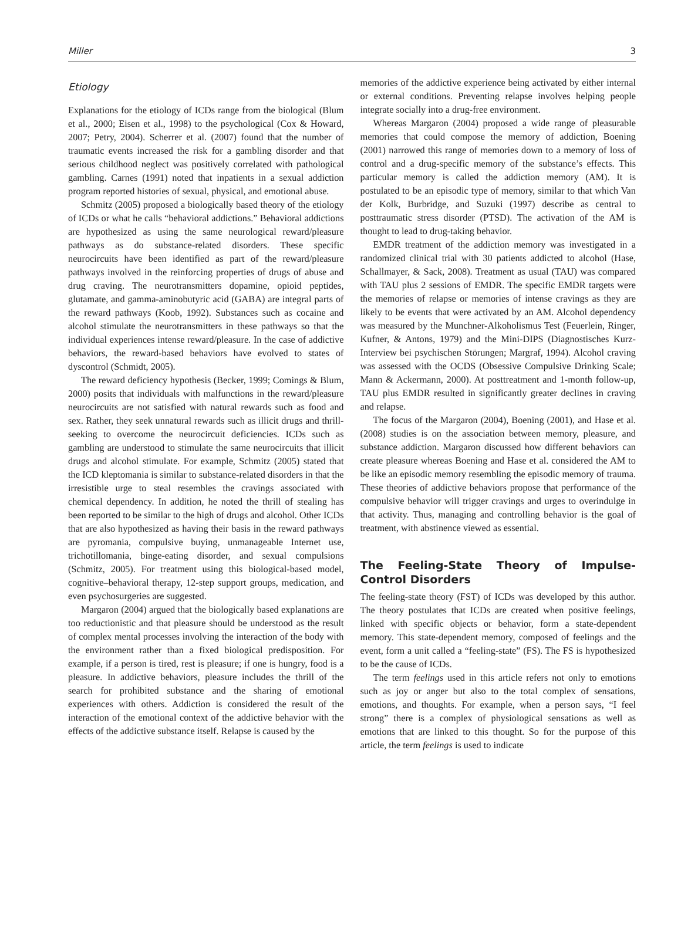Miller 3
Etiology
Explanations for the etiology of ICDs range from the biological (Blum et al., 2000; Eisen et al., 1998) to the psychological (Cox & Howard, 2007; Petry, 2004). Scherrer et al. (2007) found that the number of traumatic events increased the risk for a gambling disorder and that serious childhood neglect was positively correlated with pathological gambling. Carnes (1991) noted that inpatients in a sexual addiction program reported histories of sexual, physical, and emotional abuse.
Schmitz (2005) proposed a biologically based theory of the etiology of ICDs or what he calls “behavioral addictions.” Behavioral addictions are hypothesized as using the same neurological reward/pleasure pathways as do substance-related disorders. These specific neurocircuits have been identified as part of the reward/pleasure pathways involved in the reinforcing properties of drugs of abuse and drug craving. The neurotransmitters dopamine, opioid peptides, glutamate, and gamma-aminobutyric acid (GABA) are integral parts of the reward pathways (Koob, 1992). Substances such as cocaine and alcohol stimulate the neurotransmitters in these pathways so that the individual experiences intense reward/pleasure. In the case of addictive behaviors, the reward-based behaviors have evolved to states of dyscontrol (Schmidt, 2005).
The reward deficiency hypothesis (Becker, 1999; Comings & Blum, 2000) posits that individuals with malfunctions in the reward/pleasure neurocircuits are not satisfied with natural rewards such as food and sex. Rather, they seek unnatural rewards such as illicit drugs and thrill-seeking to overcome the neurocircuit deficiencies. ICDs such as gambling are understood to stimulate the same neurocircuits that illicit drugs and alcohol stimulate. For example, Schmitz (2005) stated that the ICD kleptomania is similar to substance-related disorders in that the irresistible urge to steal resembles the cravings associated with chemical dependency. In addition, he noted the thrill of stealing has been reported to be similar to the high of drugs and alcohol. Other ICDs that are also hypothesized as having their basis in the reward pathways are pyromania, compulsive buying, unmanageable Internet use, trichotillomania, binge-eating disorder, and sexual compulsions (Schmitz, 2005). For treatment using this biological-based model, cognitive–behavioral therapy, 12-step support groups, medication, and even psychosurgeries are suggested.
Margaron (2004) argued that the biologically based explanations are too reductionistic and that pleasure should be understood as the result of complex mental processes involving the interaction of the body with the environment rather than a fixed biological predisposition. For example, if a person is tired, rest is pleasure; if one is hungry, food is a pleasure. In addictive behaviors, pleasure includes the thrill of the search for prohibited substance and the sharing of emotional experiences with others. Addiction is considered the result of the interaction of the emotional context of the addictive behavior with the effects of the addictive substance itself. Relapse is caused by the
memories of the addictive experience being activated by either internal or external conditions. Preventing relapse involves helping people integrate socially into a drug-free environment.
Whereas Margaron (2004) proposed a wide range of pleasurable memories that could compose the memory of addiction, Boening (2001) narrowed this range of memories down to a memory of loss of control and a drug-specific memory of the substance’s effects. This particular memory is called the addiction memory (AM). It is postulated to be an episodic type of memory, similar to that which Van der Kolk, Burbridge, and Suzuki (1997) describe as central to posttraumatic stress disorder (PTSD). The activation of the AM is thought to lead to drug-taking behavior.
EMDR treatment of the addiction memory was investigated in a randomized clinical trial with 30 patients addicted to alcohol (Hase, Schallmayer, & Sack, 2008). Treatment as usual (TAU) was compared with TAU plus 2 sessions of EMDR. The specific EMDR targets were the memories of relapse or memories of intense cravings as they are likely to be events that were activated by an AM. Alcohol dependency was measured by the Munchner-Alkoholismus Test (Feuerlein, Ringer, Kufner, & Antons, 1979) and the Mini-DIPS (Diagnostisches Kurz-Interview bei psychischen Störungen; Margraf, 1994). Alcohol craving was assessed with the OCDS (Obsessive Compulsive Drinking Scale; Mann & Ackermann, 2000). At posttreatment and 1-month follow-up, TAU plus EMDR resulted in significantly greater declines in craving and relapse.
The focus of the Margaron (2004), Boening (2001), and Hase et al. (2008) studies is on the association between memory, pleasure, and substance addiction. Margaron discussed how different behaviors can create pleasure whereas Boening and Hase et al. considered the AM to be like an episodic memory resembling the episodic memory of trauma. These theories of addictive behaviors propose that performance of the compulsive behavior will trigger cravings and urges to overindulge in that activity. Thus, managing and controlling behavior is the goal of treatment, with abstinence viewed as essential.
The Feeling-State Theory of Impulse-Control Disorders
The feeling-state theory (FST) of ICDs was developed by this author. The theory postulates that ICDs are created when positive feelings, linked with specific objects or behavior, form a state-dependent memory. This state-dependent memory, composed of feelings and the event, form a unit called a “feeling-state” (FS). The FS is hypothesized to be the cause of ICDs.
The term feelings used in this article refers not only to emotions such as joy or anger but also to the total complex of sensations, emotions, and thoughts. For example, when a person says, “I feel strong” there is a complex of physiological sensations as well as emotions that are linked to this thought. So for the purpose of this article, the term feelings is used to indicate